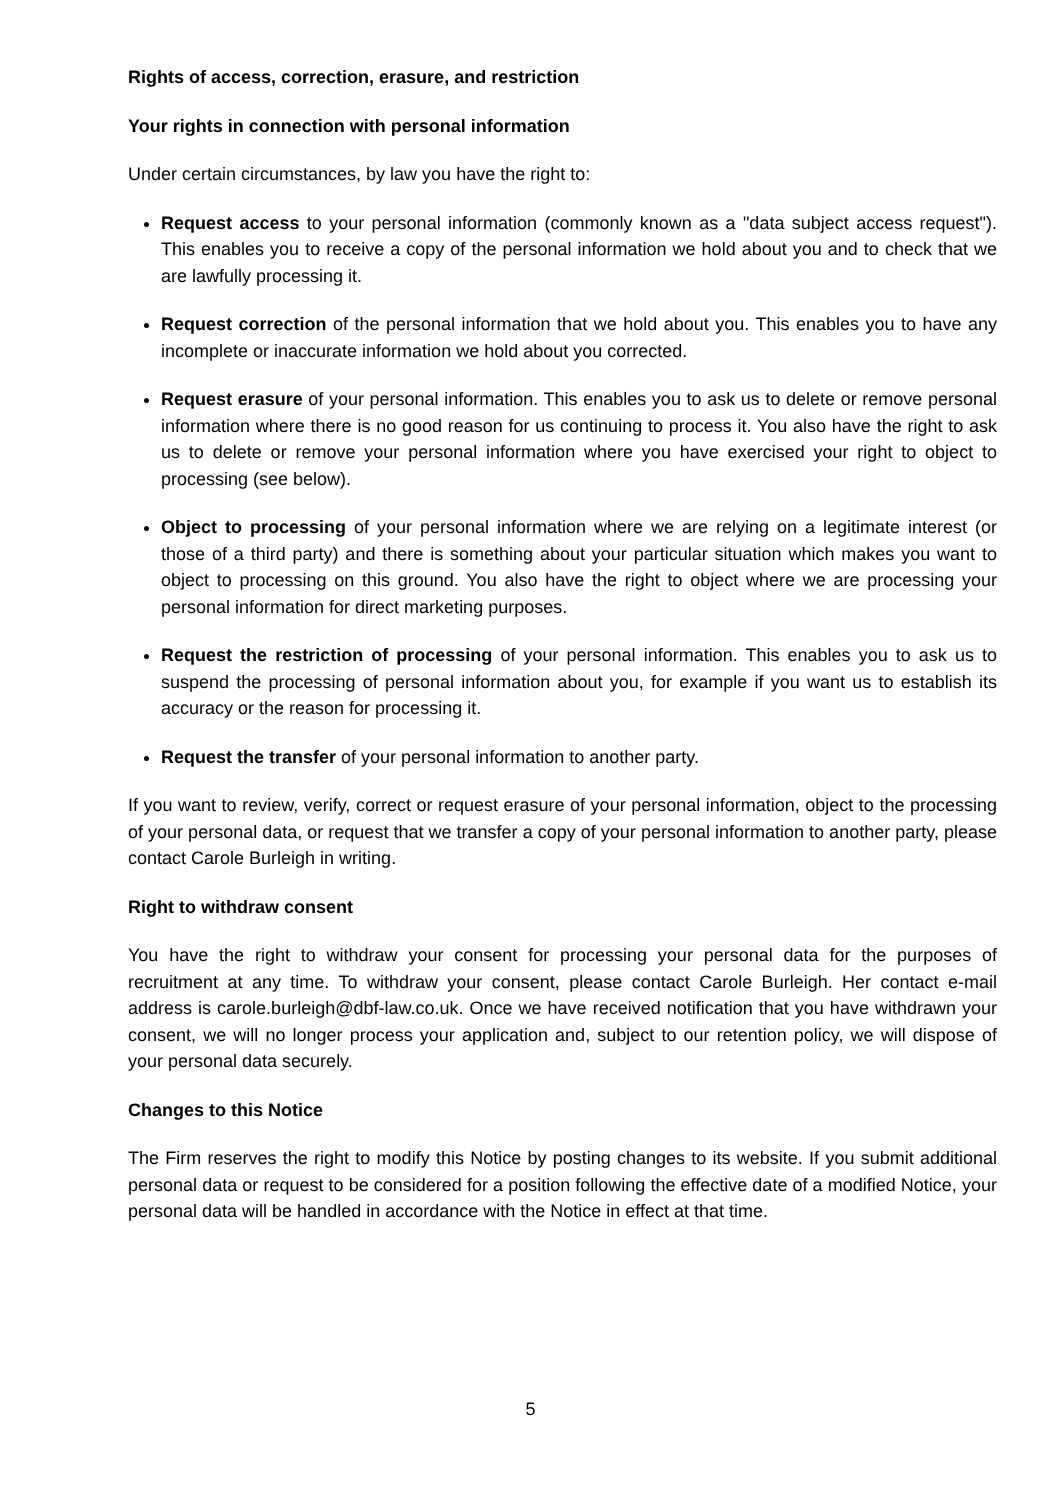Rights of access, correction, erasure, and restriction
Your rights in connection with personal information
Under certain circumstances, by law you have the right to:
Request access to your personal information (commonly known as a "data subject access request"). This enables you to receive a copy of the personal information we hold about you and to check that we are lawfully processing it.
Request correction of the personal information that we hold about you. This enables you to have any incomplete or inaccurate information we hold about you corrected.
Request erasure of your personal information. This enables you to ask us to delete or remove personal information where there is no good reason for us continuing to process it. You also have the right to ask us to delete or remove your personal information where you have exercised your right to object to processing (see below).
Object to processing of your personal information where we are relying on a legitimate interest (or those of a third party) and there is something about your particular situation which makes you want to object to processing on this ground. You also have the right to object where we are processing your personal information for direct marketing purposes.
Request the restriction of processing of your personal information. This enables you to ask us to suspend the processing of personal information about you, for example if you want us to establish its accuracy or the reason for processing it.
Request the transfer of your personal information to another party.
If you want to review, verify, correct or request erasure of your personal information, object to the processing of your personal data, or request that we transfer a copy of your personal information to another party, please contact Carole Burleigh in writing.
Right to withdraw consent
You have the right to withdraw your consent for processing your personal data for the purposes of recruitment at any time. To withdraw your consent, please contact Carole Burleigh. Her contact e-mail address is carole.burleigh@dbf-law.co.uk. Once we have received notification that you have withdrawn your consent, we will no longer process your application and, subject to our retention policy, we will dispose of your personal data securely.
Changes to this Notice
The Firm reserves the right to modify this Notice by posting changes to its website. If you submit additional personal data or request to be considered for a position following the effective date of a modified Notice, your personal data will be handled in accordance with the Notice in effect at that time.
5